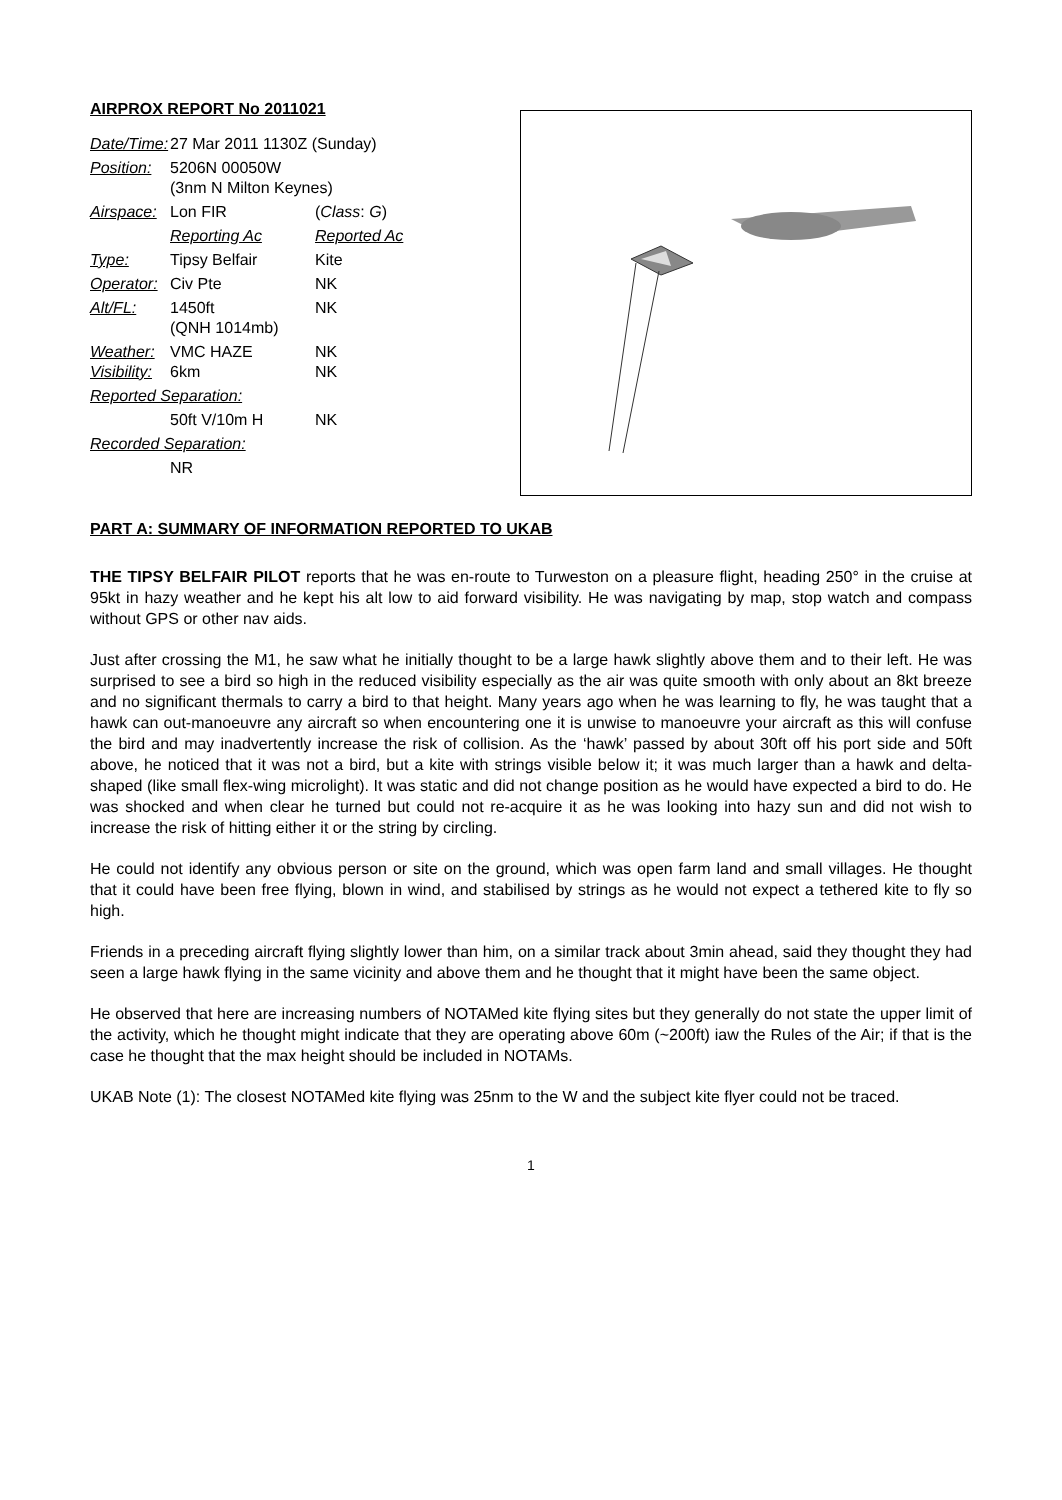AIRPROX REPORT No 2011021
| Date/Time: | 27 Mar 2011 1130Z (Sunday) | |
| Position: | 5206N 00050W (3nm N Milton Keynes) | |
| Airspace: | Lon FIR | ( Class : G ) |
| | Reporting Ac | Reported Ac |
| Type: | Tipsy Belfair | Kite |
| Operator: | Civ Pte | NK |
| Alt/FL: | 1450ft (QNH 1014mb) | NK |
| Weather: Visibility: | VMC HAZE 6km | NK NK |
| Reported Separation: | | |
| | 50ft V/10m H | NK |
| Recorded Separation: | | |
| | NR | |
PART A: SUMMARY OF INFORMATION REPORTED TO UKAB
THE TIPSY BELFAIR PILOT reports that he was en-route to Turweston on a pleasure flight, heading 250° in the cruise at 95kt in hazy weather and he kept his alt low to aid forward visibility. He was navigating by map, stop watch and compass without GPS or other nav aids.
Just after crossing the M1, he saw what he initially thought to be a large hawk slightly above them and to their left. He was surprised to see a bird so high in the reduced visibility especially as the air was quite smooth with only about an 8kt breeze and no significant thermals to carry a bird to that height. Many years ago when he was learning to fly, he was taught that a hawk can out-manoeuvre any aircraft so when encountering one it is unwise to manoeuvre your aircraft as this will confuse the bird and may inadvertently increase the risk of collision. As the ‘hawk’ passed by about 30ft off his port side and 50ft above, he noticed that it was not a bird, but a kite with strings visible below it; it was much larger than a hawk and delta-shaped (like small flex-wing microlight). It was static and did not change position as he would have expected a bird to do. He was shocked and when clear he turned but could not re-acquire it as he was looking into hazy sun and did not wish to increase the risk of hitting either it or the string by circling.
He could not identify any obvious person or site on the ground, which was open farm land and small villages. He thought that it could have been free flying, blown in wind, and stabilised by strings as he would not expect a tethered kite to fly so high.
Friends in a preceding aircraft flying slightly lower than him, on a similar track about 3min ahead, said they thought they had seen a large hawk flying in the same vicinity and above them and he thought that it might have been the same object.
He observed that here are increasing numbers of NOTAMed kite flying sites but they generally do not state the upper limit of the activity, which he thought might indicate that they are operating above 60m (~200ft) iaw the Rules of the Air; if that is the case he thought that the max height should be included in NOTAMs.
UKAB Note (1): The closest NOTAMed kite flying was 25nm to the W and the subject kite flyer could not be traced.
1